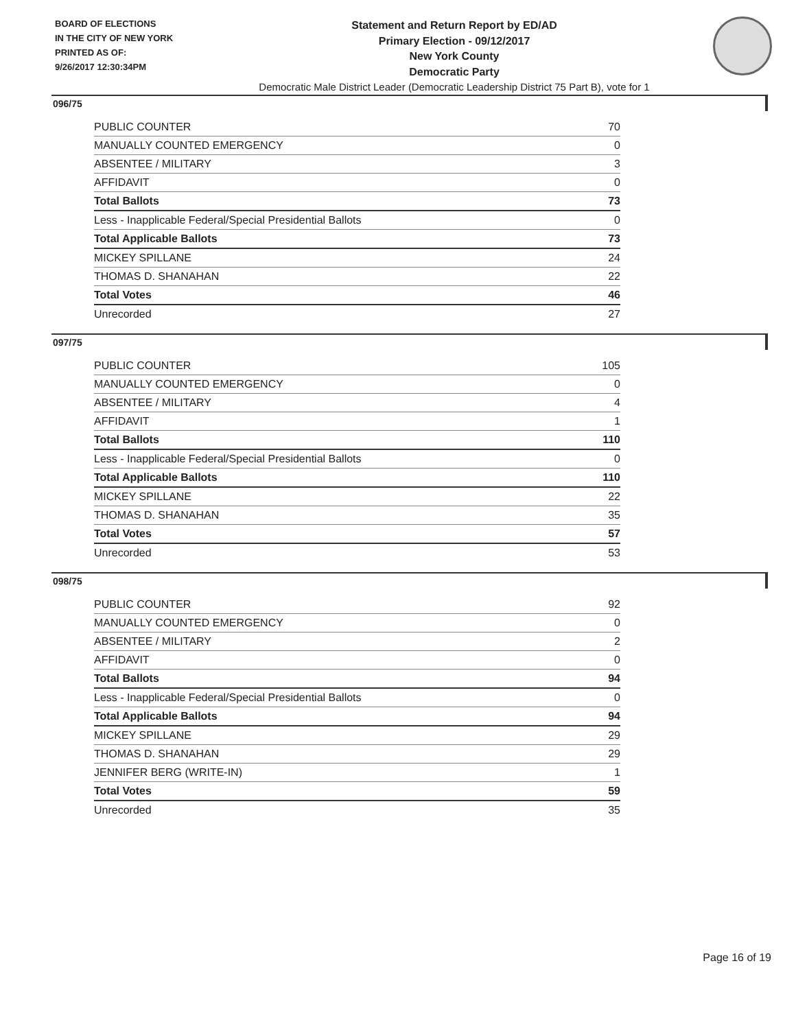BOARD OF ELECTIONS
IN THE CITY OF NEW YORK
PRINTED AS OF:
9/26/2017 12:30:34PM
Statement and Return Report by ED/AD
Primary Election - 09/12/2017
New York County
Democratic Party
Democratic Male District Leader (Democratic Leadership District 75 Part B), vote for 1
096/75
| PUBLIC COUNTER | 70 |
| MANUALLY COUNTED EMERGENCY | 0 |
| ABSENTEE / MILITARY | 3 |
| AFFIDAVIT | 0 |
| Total Ballots | 73 |
| Less - Inapplicable Federal/Special Presidential Ballots | 0 |
| Total Applicable Ballots | 73 |
| MICKEY SPILLANE | 24 |
| THOMAS D. SHANAHAN | 22 |
| Total Votes | 46 |
| Unrecorded | 27 |
097/75
| PUBLIC COUNTER | 105 |
| MANUALLY COUNTED EMERGENCY | 0 |
| ABSENTEE / MILITARY | 4 |
| AFFIDAVIT | 1 |
| Total Ballots | 110 |
| Less - Inapplicable Federal/Special Presidential Ballots | 0 |
| Total Applicable Ballots | 110 |
| MICKEY SPILLANE | 22 |
| THOMAS D. SHANAHAN | 35 |
| Total Votes | 57 |
| Unrecorded | 53 |
098/75
| PUBLIC COUNTER | 92 |
| MANUALLY COUNTED EMERGENCY | 0 |
| ABSENTEE / MILITARY | 2 |
| AFFIDAVIT | 0 |
| Total Ballots | 94 |
| Less - Inapplicable Federal/Special Presidential Ballots | 0 |
| Total Applicable Ballots | 94 |
| MICKEY SPILLANE | 29 |
| THOMAS D. SHANAHAN | 29 |
| JENNIFER BERG (WRITE-IN) | 1 |
| Total Votes | 59 |
| Unrecorded | 35 |
Page 16 of 19